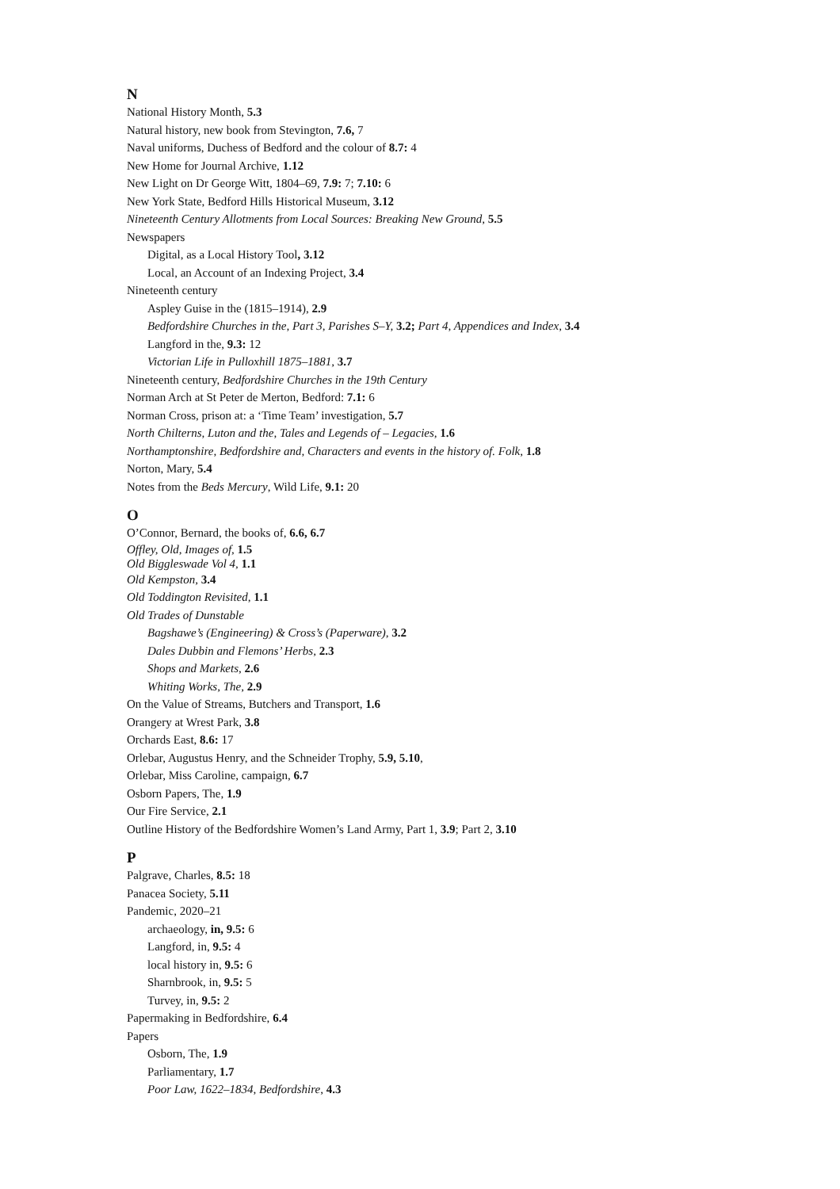N
National History Month, 5.3
Natural history, new book from Stevington, 7.6, 7
Naval uniforms, Duchess of Bedford and the colour of 8.7: 4
New Home for Journal Archive, 1.12
New Light on Dr George Witt, 1804–69, 7.9: 7; 7.10: 6
New York State, Bedford Hills Historical Museum, 3.12
Nineteenth Century Allotments from Local Sources: Breaking New Ground, 5.5
Newspapers
Digital, as a Local History Tool, 3.12
Local, an Account of an Indexing Project, 3.4
Nineteenth century
Aspley Guise in the (1815–1914), 2.9
Bedfordshire Churches in the, Part 3, Parishes S–Y, 3.2; Part 4, Appendices and Index, 3.4
Langford in the, 9.3: 12
Victorian Life in Pulloxhill 1875–1881, 3.7
Nineteenth century, Bedfordshire Churches in the 19th Century
Norman Arch at St Peter de Merton, Bedford: 7.1: 6
Norman Cross, prison at: a ‘Time Team’ investigation, 5.7
North Chilterns, Luton and the, Tales and Legends of – Legacies, 1.6
Northamptonshire, Bedfordshire and, Characters and events in the history of. Folk, 1.8
Norton, Mary, 5.4
Notes from the Beds Mercury, Wild Life, 9.1: 20
O
O’Connor, Bernard, the books of, 6.6, 6.7
Offley, Old, Images of, 1.5
Old Biggleswade Vol 4, 1.1
Old Kempston, 3.4
Old Toddington Revisited, 1.1
Old Trades of Dunstable
Bagshawe’s (Engineering) & Cross’s (Paperware), 3.2
Dales Dubbin and Flemons’ Herbs, 2.3
Shops and Markets, 2.6
Whiting Works, The, 2.9
On the Value of Streams, Butchers and Transport, 1.6
Orangery at Wrest Park, 3.8
Orchards East, 8.6: 17
Orlebar, Augustus Henry, and the Schneider Trophy, 5.9, 5.10,
Orlebar, Miss Caroline, campaign, 6.7
Osborn Papers, The, 1.9
Our Fire Service, 2.1
Outline History of the Bedfordshire Women’s Land Army, Part 1, 3.9; Part 2, 3.10
P
Palgrave, Charles, 8.5: 18
Panacea Society, 5.11
Pandemic, 2020–21
archaeology, in, 9.5: 6
Langford, in, 9.5: 4
local history in, 9.5: 6
Sharnbrook, in, 9.5: 5
Turvey, in, 9.5: 2
Papermaking in Bedfordshire, 6.4
Papers
Osborn, The, 1.9
Parliamentary, 1.7
Poor Law, 1622–1834, Bedfordshire, 4.3